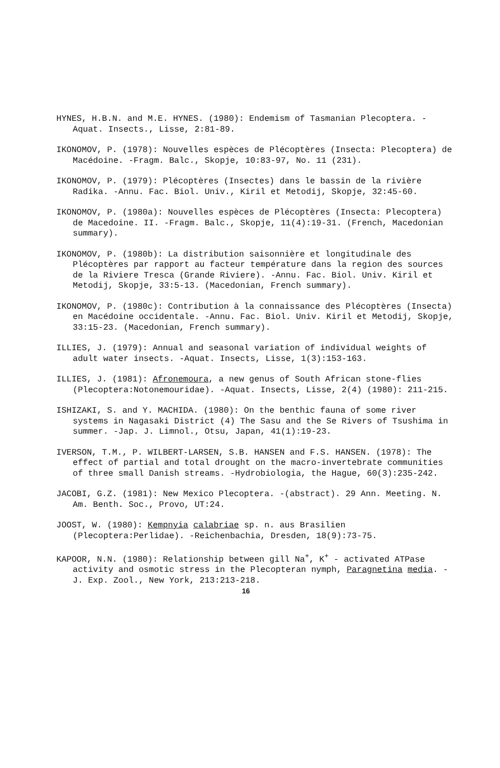HYNES, H.B.N. and M.E. HYNES. (1980): Endemism of Tasmanian Plecoptera. -Aquat. Insects., Lisse, 2:81-89.
IKONOMOV, P. (1978): Nouvelles espèces de Plécoptères (Insecta: Plecoptera) de Macédoine. -Fragm. Balc., Skopje, 10:83-97, No. 11 (231).
IKONOMOV, P. (1979): Plécoptères (Insectes) dans le bassin de la rivière Radika. -Annu. Fac. Biol. Univ., Kiril et Metodij, Skopje, 32:45-60.
IKONOMOV, P. (1980a): Nouvelles espèces de Plécoptères (Insecta: Plecoptera) de Macedoine. II. -Fragm. Balc., Skopje, 11(4):19-31. (French, Macedonian summary).
IKONOMOV, P. (1980b): La distribution saisonnière et longitudinale des Plécoptères par rapport au facteur température dans la region des sources de la Riviere Tresca (Grande Riviere). -Annu. Fac. Biol. Univ. Kiril et Metodij, Skopje, 33:5-13. (Macedonian, French summary).
IKONOMOV, P. (1980c): Contribution à la connaissance des Plécoptères (Insecta) en Macédoine occidentale. -Annu. Fac. Biol. Univ. Kiril et Metodij, Skopje, 33:15-23. (Macedonian, French summary).
ILLIES, J. (1979): Annual and seasonal variation of individual weights of adult water insects. -Aquat. Insects, Lisse, 1(3):153-163.
ILLIES, J. (1981): Afronemoura, a new genus of South African stone-flies (Plecoptera:Notonemouridae). -Aquat. Insects, Lisse, 2(4) (1980): 211-215.
ISHIZAKI, S. and Y. MACHIDA. (1980): On the benthic fauna of some river systems in Nagasaki District (4) The Sasu and the Se Rivers of Tsushima in summer. -Jap. J. Limnol., Otsu, Japan, 41(1):19-23.
IVERSON, T.M., P. WILBERT-LARSEN, S.B. HANSEN and F.S. HANSEN. (1978): The effect of partial and total drought on the macro-invertebrate communities of three small Danish streams. -Hydrobiologia, the Hague, 60(3):235-242.
JACOBI, G.Z. (1981): New Mexico Plecoptera. -(abstract). 29 Ann. Meeting. N. Am. Benth. Soc., Provo, UT:24.
JOOST, W. (1980): Kempnyia calabriae sp. n. aus Brasilien (Plecoptera:Perlidae). -Reichenbachia, Dresden, 18(9):73-75.
KAPOOR, N.N. (1980): Relationship between gill Na<sup>+</sup>, K<sup>+</sup> - activated ATPase activity and osmotic stress in the Plecopteran nymph, Paragnetina media. -J. Exp. Zool., New York, 213:213-218.
16